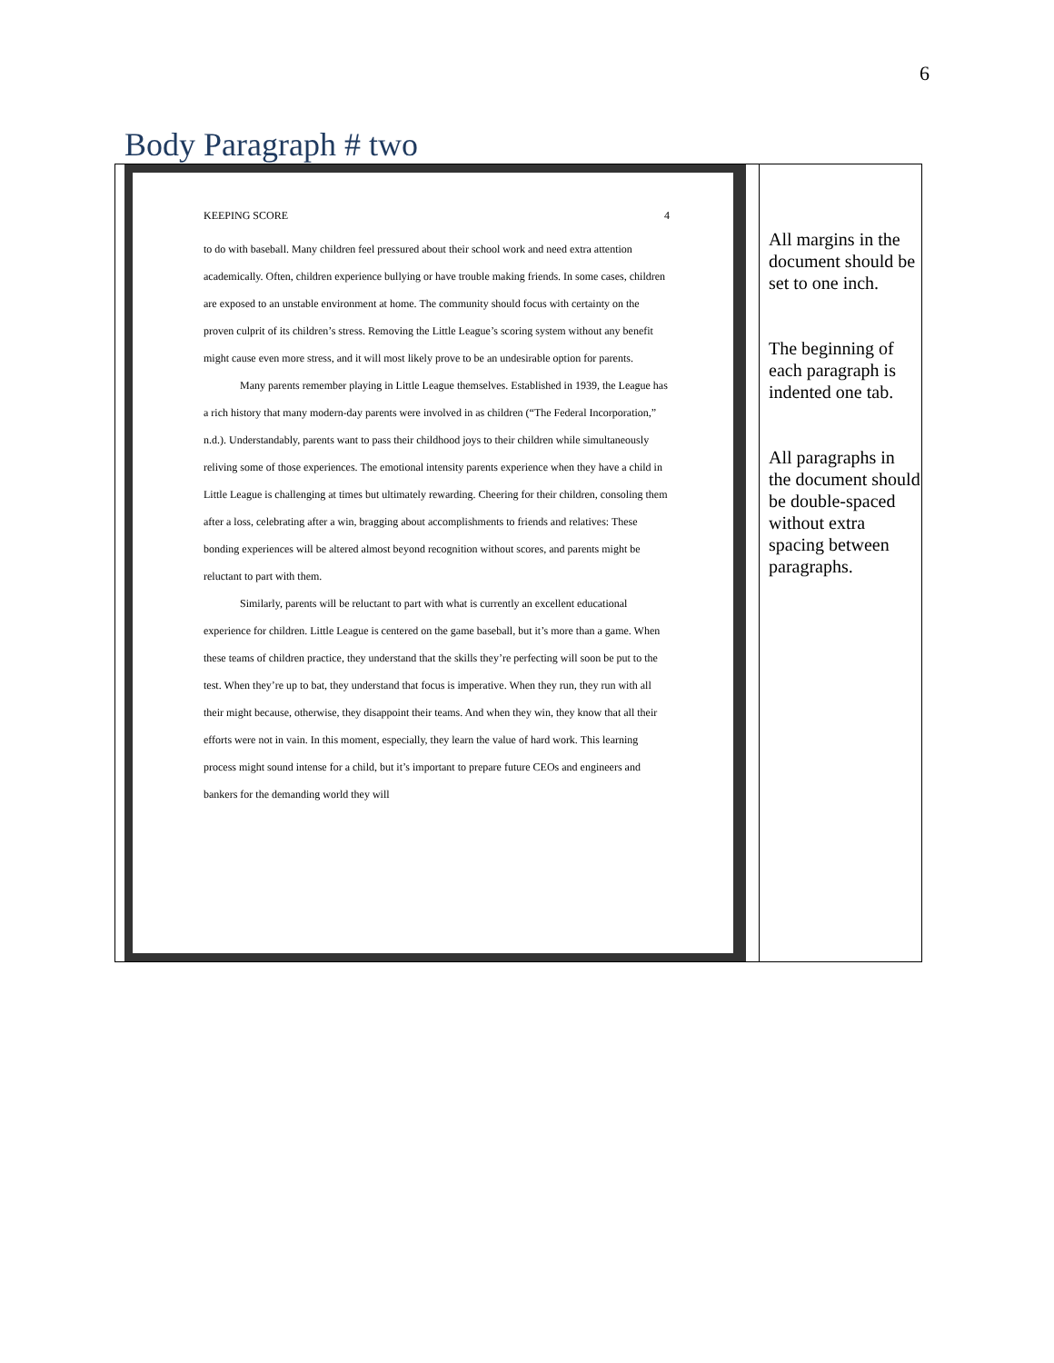6
Body Paragraph # two
| KEEPING SCORE 4 to do with baseball. Many children feel pressured about their school work and need extra attention academically. Often, children experience bullying or have trouble making friends. In some cases, children are exposed to an unstable environment at home. The community should focus with certainty on the proven culprit of its children’s stress. Removing the Little League’s scoring system without any benefit might cause even more stress, and it will most likely prove to be an undesirable option for parents. Many parents remember playing in Little League themselves. Established in 1939, the League has a rich history that many modern-day parents were involved in as children (“The Federal Incorporation,” n.d.). Understandably, parents want to pass their childhood joys to their children while simultaneously reliving some of those experiences. The emotional intensity parents experience when they have a child in Little League is challenging at times but ultimately rewarding. Cheering for their children, consoling them after a loss, celebrating after a win, bragging about accomplishments to friends and relatives: These bonding experiences will be altered almost beyond recognition without scores, and parents might be reluctant to part with them. Similarly, parents will be reluctant to part with what is currently an excellent educational experience for children. Little League is centered on the game baseball, but it’s more than a game. When these teams of children practice, they understand that the skills they’re perfecting will soon be put to the test. When they’re up to bat, they understand that focus is imperative. When they run, they run with all their might because, otherwise, they disappoint their teams. And when they win, they know that all their efforts were not in vain. In this moment, especially, they learn the value of hard work. This learning process might sound intense for a child, but it’s important to prepare future CEOs and engineers and bankers for the demanding world they will | All margins in the document should be set to one inch. The beginning of each paragraph is indented one tab. All paragraphs in the document should be double-spaced without extra spacing between paragraphs. |